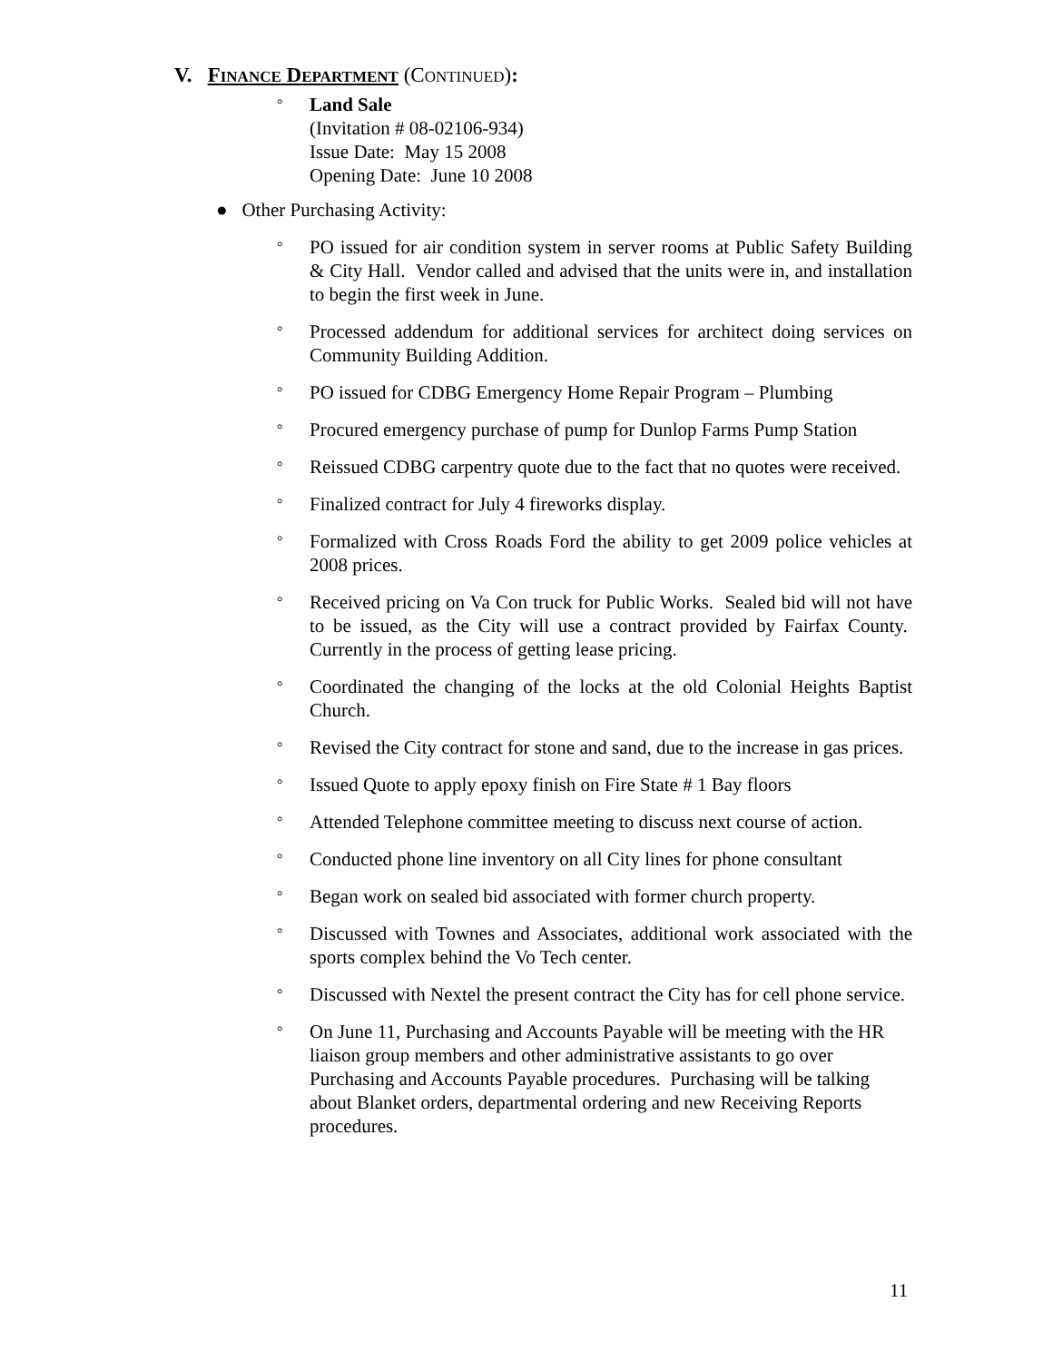V. FINANCE DEPARTMENT (CONTINUED):
°
Land Sale
(Invitation # 08-02106-934)
Issue Date: May 15 2008
Opening Date: June 10 2008
● Other Purchasing Activity:
°
PO issued for air condition system in server rooms at Public Safety Building & City Hall. Vendor called and advised that the units were in, and installation to begin the first week in June.
°
Processed addendum for additional services for architect doing services on Community Building Addition.
°
PO issued for CDBG Emergency Home Repair Program – Plumbing
°
Procured emergency purchase of pump for Dunlop Farms Pump Station
°
Reissued CDBG carpentry quote due to the fact that no quotes were received.
°
Finalized contract for July 4 fireworks display.
°
Formalized with Cross Roads Ford the ability to get 2009 police vehicles at 2008 prices.
°
Received pricing on Va Con truck for Public Works. Sealed bid will not have to be issued, as the City will use a contract provided by Fairfax County. Currently in the process of getting lease pricing.
°
Coordinated the changing of the locks at the old Colonial Heights Baptist Church.
°
Revised the City contract for stone and sand, due to the increase in gas prices.
°
Issued Quote to apply epoxy finish on Fire State # 1 Bay floors
°
Attended Telephone committee meeting to discuss next course of action.
°
Conducted phone line inventory on all City lines for phone consultant
°
Began work on sealed bid associated with former church property.
°
Discussed with Townes and Associates, additional work associated with the sports complex behind the Vo Tech center.
°
Discussed with Nextel the present contract the City has for cell phone service.
°
On June 11, Purchasing and Accounts Payable will be meeting with the HR liaison group members and other administrative assistants to go over Purchasing and Accounts Payable procedures. Purchasing will be talking about Blanket orders, departmental ordering and new Receiving Reports procedures.
11